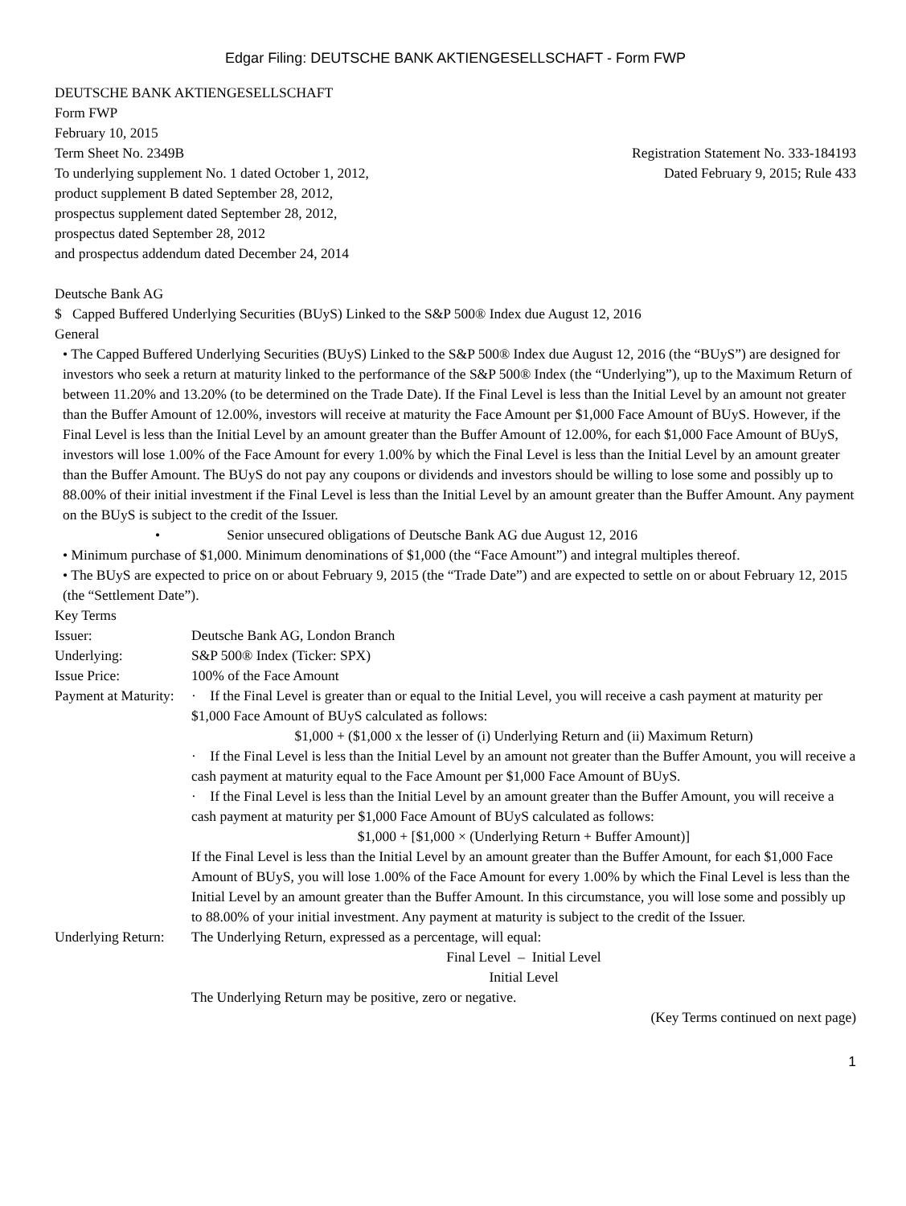Edgar Filing: DEUTSCHE BANK AKTIENGESELLSCHAFT - Form FWP
DEUTSCHE BANK AKTIENGESELLSCHAFT
Form FWP
February 10, 2015
Term Sheet No. 2349B
To underlying supplement No. 1 dated October 1, 2012,
product supplement B dated September 28, 2012,
prospectus supplement dated September 28, 2012,
prospectus dated September 28, 2012
and prospectus addendum dated December 24, 2014
Registration Statement No. 333-184193
Dated February 9, 2015; Rule 433
Deutsche Bank AG
$ Capped Buffered Underlying Securities (BUyS) Linked to the S&P 500® Index due August 12, 2016
General
• The Capped Buffered Underlying Securities (BUyS) Linked to the S&P 500® Index due August 12, 2016 (the “BUyS”) are designed for investors who seek a return at maturity linked to the performance of the S&P 500® Index (the “Underlying”), up to the Maximum Return of between 11.20% and 13.20% (to be determined on the Trade Date). If the Final Level is less than the Initial Level by an amount not greater than the Buffer Amount of 12.00%, investors will receive at maturity the Face Amount per $1,000 Face Amount of BUyS. However, if the Final Level is less than the Initial Level by an amount greater than the Buffer Amount of 12.00%, for each $1,000 Face Amount of BUyS, investors will lose 1.00% of the Face Amount for every 1.00% by which the Final Level is less than the Initial Level by an amount greater than the Buffer Amount. The BUyS do not pay any coupons or dividends and investors should be willing to lose some and possibly up to 88.00% of their initial investment if the Final Level is less than the Initial Level by an amount greater than the Buffer Amount. Any payment on the BUyS is subject to the credit of the Issuer.
• Senior unsecured obligations of Deutsche Bank AG due August 12, 2016
• Minimum purchase of $1,000. Minimum denominations of $1,000 (the “Face Amount”) and integral multiples thereof.
• The BUyS are expected to price on or about February 9, 2015 (the “Trade Date”) and are expected to settle on or about February 12, 2015 (the “Settlement Date”).
Key Terms
| Issuer: | Deutsche Bank AG, London Branch |
| Underlying: | S&P 500® Index (Ticker: SPX) |
| Issue Price: | 100% of the Face Amount |
| Payment at Maturity: | · If the Final Level is greater than or equal to the Initial Level, you will receive a cash payment at maturity per $1,000 Face Amount of BUyS calculated as follows: $1,000 + ($1,000 x the lesser of (i) Underlying Return and (ii) Maximum Return) · If the Final Level is less than the Initial Level by an amount not greater than the Buffer Amount, you will receive a cash payment at maturity equal to the Face Amount per $1,000 Face Amount of BUyS. · If the Final Level is less than the Initial Level by an amount greater than the Buffer Amount, you will receive a cash payment at maturity per $1,000 Face Amount of BUyS calculated as follows: $1,000 + [$1,000 × (Underlying Return + Buffer Amount)] If the Final Level is less than the Initial Level by an amount greater than the Buffer Amount, for each $1,000 Face Amount of BUyS, you will lose 1.00% of the Face Amount for every 1.00% by which the Final Level is less than the Initial Level by an amount greater than the Buffer Amount. In this circumstance, you will lose some and possibly up to 88.00% of your initial investment. Any payment at maturity is subject to the credit of the Issuer. |
| Underlying Return: | The Underlying Return, expressed as a percentage, will equal: Final Level – Initial Level Initial Level The Underlying Return may be positive, zero or negative. |
(Key Terms continued on next page)
1